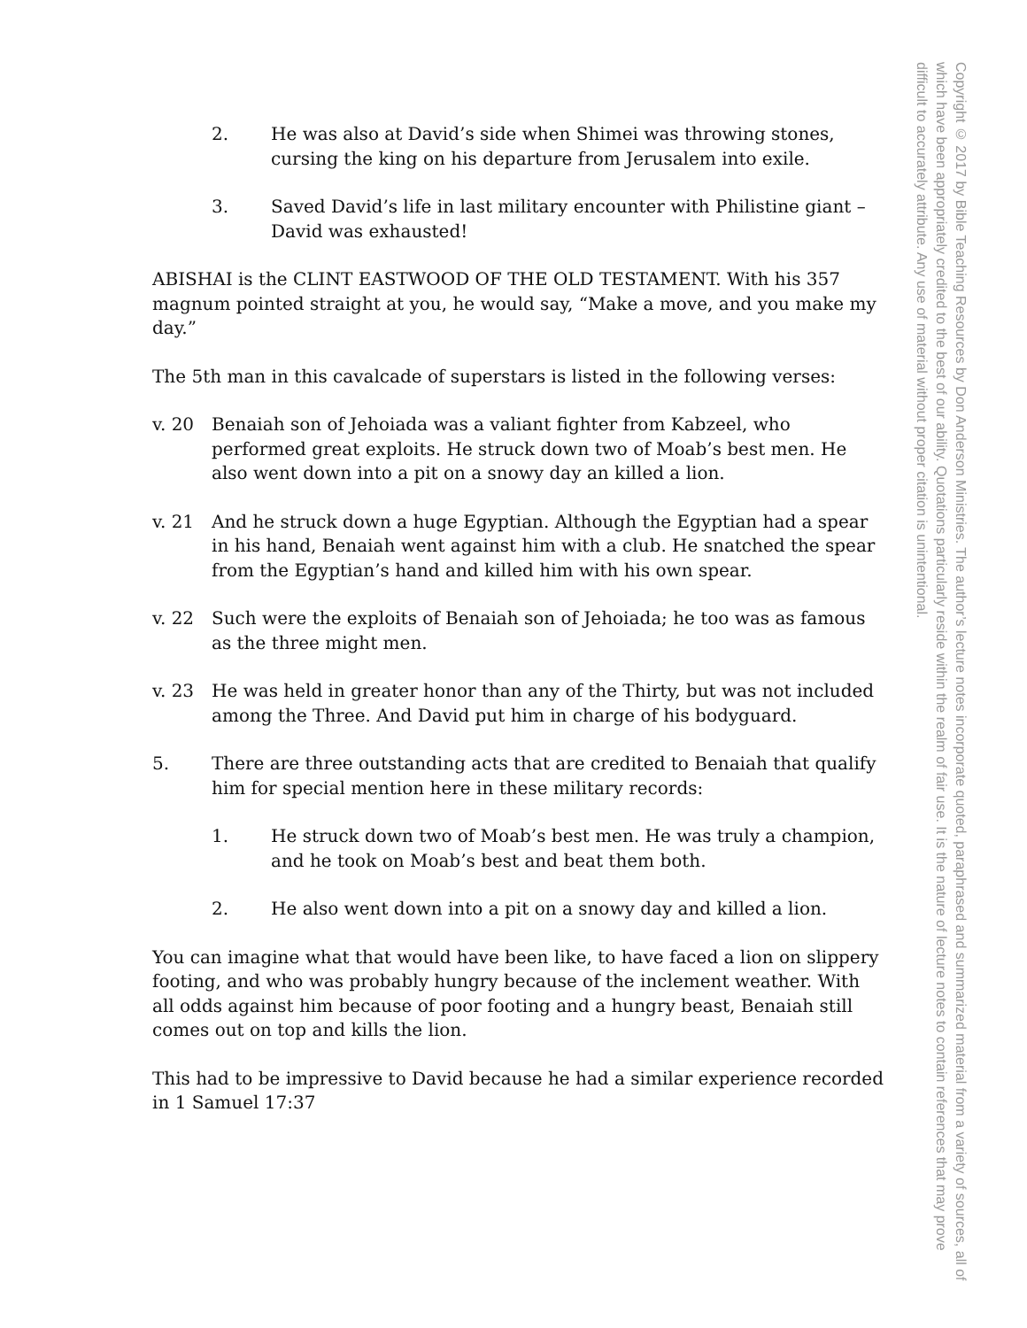2. He was also at David’s side when Shimei was throwing stones, cursing the king on his departure from Jerusalem into exile.
3. Saved David’s life in last military encounter with Philistine giant – David was exhausted!
ABISHAI is the CLINT EASTWOOD OF THE OLD TESTAMENT. With his 357 magnum pointed straight at you, he would say, “Make a move, and you make my day.”
The 5th man in this cavalcade of superstars is listed in the following verses:
v. 20 Benaiah son of Jehoiada was a valiant fighter from Kabzeel, who performed great exploits. He struck down two of Moab’s best men. He also went down into a pit on a snowy day an killed a lion.
v. 21 And he struck down a huge Egyptian. Although the Egyptian had a spear in his hand, Benaiah went against him with a club. He snatched the spear from the Egyptian’s hand and killed him with his own spear.
v. 22 Such were the exploits of Benaiah son of Jehoiada; he too was as famous as the three might men.
v. 23 He was held in greater honor than any of the Thirty, but was not included among the Three. And David put him in charge of his bodyguard.
5. There are three outstanding acts that are credited to Benaiah that qualify him for special mention here in these military records:
1. He struck down two of Moab’s best men. He was truly a champion, and he took on Moab’s best and beat them both.
2. He also went down into a pit on a snowy day and killed a lion.
You can imagine what that would have been like, to have faced a lion on slippery footing, and who was probably hungry because of the inclement weather. With all odds against him because of poor footing and a hungry beast, Benaiah still comes out on top and kills the lion.
This had to be impressive to David because he had a similar experience recorded in 1 Samuel 17:37
Copyright © 2017 by Bible Teaching Resources by Don Anderson Ministries. The author’s lecture notes incorporate quoted, paraphrased and summarized material from a variety of sources, all of which have been appropriately credited to the best of our ability. Quotations particularly reside within the realm of fair use. It is the nature of lecture notes to contain references that may prove difficult to accurately attribute. Any use of material without proper citation is unintentional.